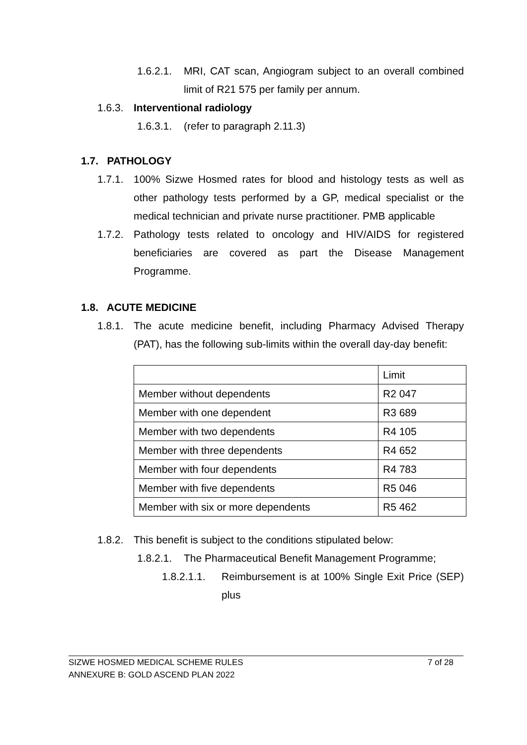1.6.2.1. MRI, CAT scan, Angiogram subject to an overall combined limit of R21 575 per family per annum.
1.6.3. Interventional radiology
1.6.3.1. (refer to paragraph 2.11.3)
1.7. PATHOLOGY
1.7.1. 100% Sizwe Hosmed rates for blood and histology tests as well as other pathology tests performed by a GP, medical specialist or the medical technician and private nurse practitioner. PMB applicable
1.7.2. Pathology tests related to oncology and HIV/AIDS for registered beneficiaries are covered as part the Disease Management Programme.
1.8. ACUTE MEDICINE
1.8.1. The acute medicine benefit, including Pharmacy Advised Therapy (PAT), has the following sub-limits within the overall day-day benefit:
| | Limit |
| Member without dependents | R2 047 |
| Member with one dependent | R3 689 |
| Member with two dependents | R4 105 |
| Member with three dependents | R4 652 |
| Member with four dependents | R4 783 |
| Member with five dependents | R5 046 |
| Member with six or more dependents | R5 462 |
1.8.2. This benefit is subject to the conditions stipulated below:
1.8.2.1. The Pharmaceutical Benefit Management Programme;
1.8.2.1.1. Reimbursement is at 100% Single Exit Price (SEP) plus
SIZWE HOSMED MEDICAL SCHEME RULES 7 of 28
ANNEXURE B: GOLD ASCEND PLAN 2022